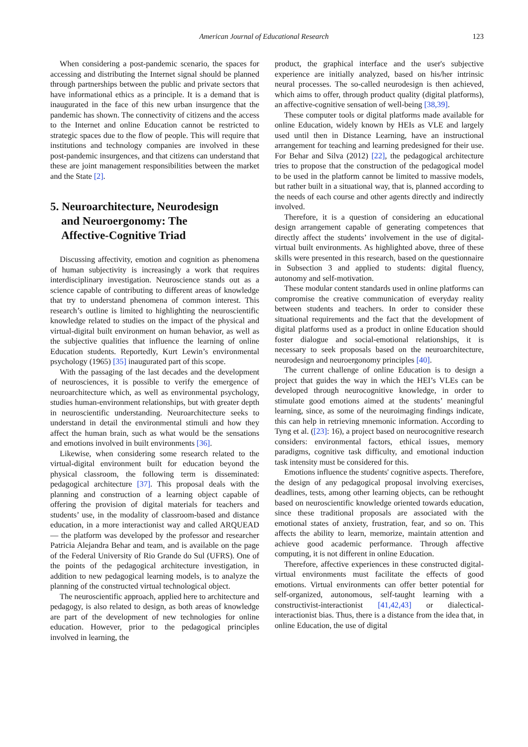American Journal of Educational Research 123
When considering a post-pandemic scenario, the spaces for accessing and distributing the Internet signal should be planned through partnerships between the public and private sectors that have informational ethics as a principle. It is a demand that is inaugurated in the face of this new urban insurgence that the pandemic has shown. The connectivity of citizens and the access to the Internet and online Education cannot be restricted to strategic spaces due to the flow of people. This will require that institutions and technology companies are involved in these post-pandemic insurgences, and that citizens can understand that these are joint management responsibilities between the market and the State [2].
5. Neuroarchitecture, Neurodesign
and Neuroergonomy: The
Affective-Cognitive Triad
Discussing affectivity, emotion and cognition as phenomena of human subjectivity is increasingly a work that requires interdisciplinary investigation. Neuroscience stands out as a science capable of contributing to different areas of knowledge that try to understand phenomena of common interest. This research’s outline is limited to highlighting the neuroscientific knowledge related to studies on the impact of the physical and virtual-digital built environment on human behavior, as well as the subjective qualities that influence the learning of online Education students. Reportedly, Kurt Lewin’s environmental psychology (1965) [35] inaugurated part of this scope.
With the passaging of the last decades and the development of neurosciences, it is possible to verify the emergence of neuroarchitecture which, as well as environmental psychology, studies human-environment relationships, but with greater depth in neuroscientific understanding. Neuroarchitecture seeks to understand in detail the environmental stimuli and how they affect the human brain, such as what would be the sensations and emotions involved in built environments [36].
Likewise, when considering some research related to the virtual-digital environment built for education beyond the physical classroom, the following term is disseminated: pedagogical architecture [37]. This proposal deals with the planning and construction of a learning object capable of offering the provision of digital materials for teachers and students’ use, in the modality of classroom-based and distance education, in a more interactionist way and called ARQUEAD — the platform was developed by the professor and researcher Patricia Alejandra Behar and team, and is available on the page of the Federal University of Rio Grande do Sul (UFRS). One of the points of the pedagogical architecture investigation, in addition to new pedagogical learning models, is to analyze the planning of the constructed virtual technological object.
The neuroscientific approach, applied here to architecture and pedagogy, is also related to design, as both areas of knowledge are part of the development of new technologies for online education. However, prior to the pedagogical principles involved in learning, the
product, the graphical interface and the user's subjective experience are initially analyzed, based on his/her intrinsic neural processes. The so-called neurodesign is then achieved, which aims to offer, through product quality (digital platforms), an affective-cognitive sensation of well-being [38,39].
These computer tools or digital platforms made available for online Education, widely known by HEIs as VLE and largely used until then in Distance Learning, have an instructional arrangement for teaching and learning predesigned for their use. For Behar and Silva (2012) [22], the pedagogical architecture tries to propose that the construction of the pedagogical model to be used in the platform cannot be limited to massive models, but rather built in a situational way, that is, planned according to the needs of each course and other agents directly and indirectly involved.
Therefore, it is a question of considering an educational design arrangement capable of generating competences that directly affect the students’ involvement in the use of digital-virtual built environments. As highlighted above, three of these skills were presented in this research, based on the questionnaire in Subsection 3 and applied to students: digital fluency, autonomy and self-motivation.
These modular content standards used in online platforms can compromise the creative communication of everyday reality between students and teachers. In order to consider these situational requirements and the fact that the development of digital platforms used as a product in online Education should foster dialogue and social-emotional relationships, it is necessary to seek proposals based on the neuroarchitecture, neurodesign and neuroergonomy principles [40].
The current challenge of online Education is to design a project that guides the way in which the HEI’s VLEs can be developed through neurocognitive knowledge, in order to stimulate good emotions aimed at the students’ meaningful learning, since, as some of the neuroimaging findings indicate, this can help in retrieving mnemonic information. According to Tyng et al. ([23]: 16), a project based on neurocognitive research considers: environmental factors, ethical issues, memory paradigms, cognitive task difficulty, and emotional induction task intensity must be considered for this.
Emotions influence the students' cognitive aspects. Therefore, the design of any pedagogical proposal involving exercises, deadlines, tests, among other learning objects, can be rethought based on neuroscientific knowledge oriented towards education, since these traditional proposals are associated with the emotional states of anxiety, frustration, fear, and so on. This affects the ability to learn, memorize, maintain attention and achieve good academic performance. Through affective computing, it is not different in online Education.
Therefore, affective experiences in these constructed digital-virtual environments must facilitate the effects of good emotions. Virtual environments can offer better potential for self-organized, autonomous, self-taught learning with a constructivist-interactionist [41,42,43] or dialectical-interactionist bias. Thus, there is a distance from the idea that, in online Education, the use of digital